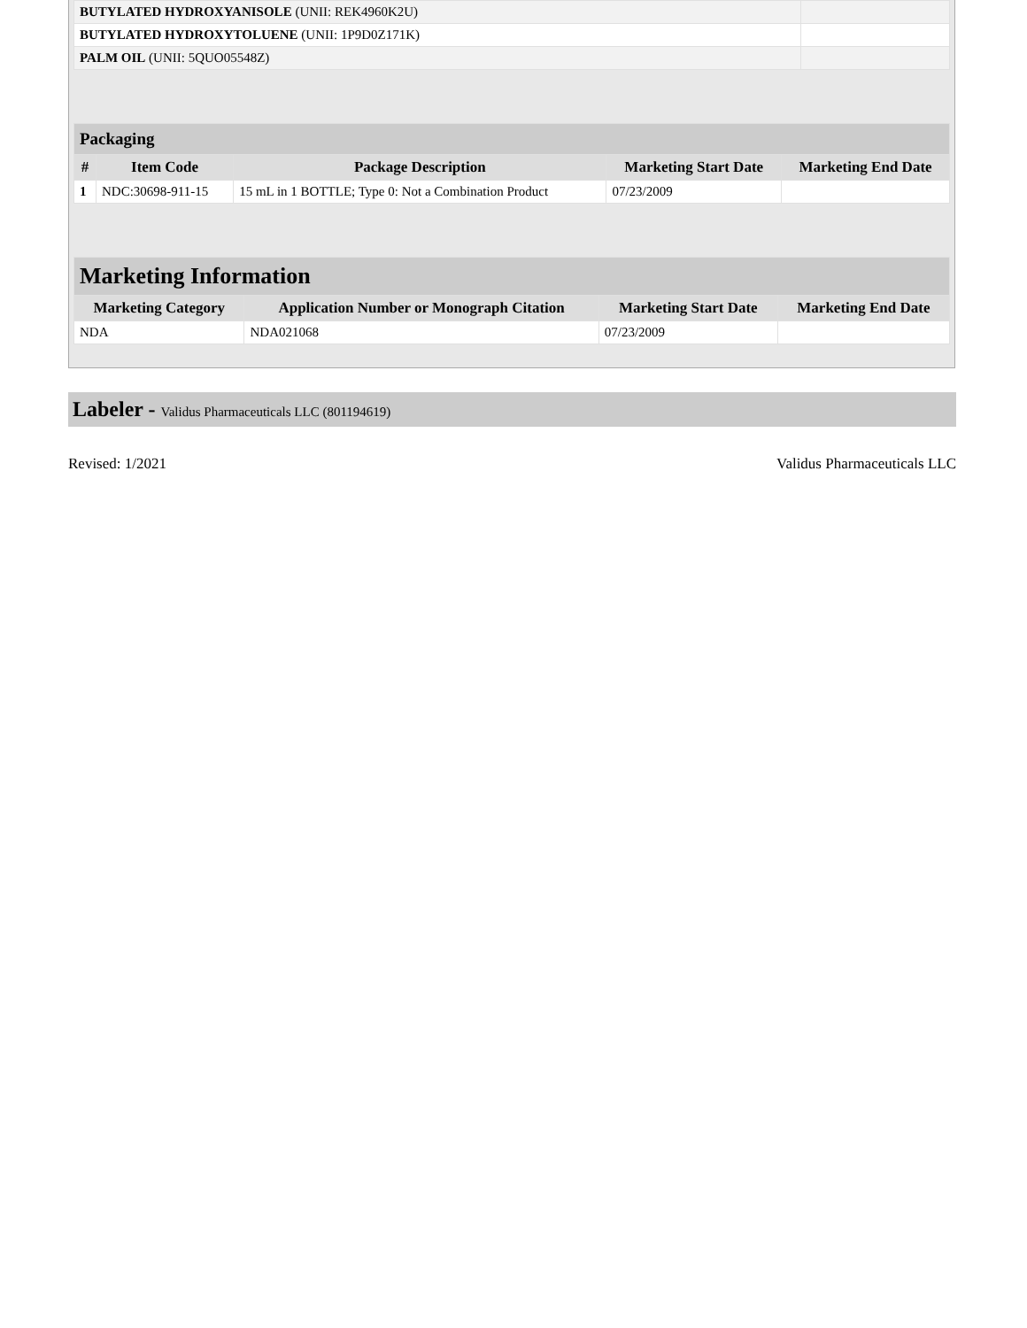| BUTYLATED HYDROXYANISOLE (UNII: REK4960K2U) | |
| BUTYLATED HYDROXYTOLUENE (UNII: 1P9D0Z171K) | |
| PALM OIL (UNII: 5QUO05548Z) | |
| Packaging | | | | |
| --- | --- | --- | --- | --- |
| # | Item Code | Package Description | Marketing Start Date | Marketing End Date |
| 1 | NDC:30698-911-15 | 15 mL in 1 BOTTLE; Type 0: Not a Combination Product | 07/23/2009 | |
| Marketing Information | | | |
| --- | --- | --- | --- |
| Marketing Category | Application Number or Monograph Citation | Marketing Start Date | Marketing End Date |
| NDA | NDA021068 | 07/23/2009 | |
Labeler - Validus Pharmaceuticals LLC (801194619)
Revised: 1/2021 Validus Pharmaceuticals LLC